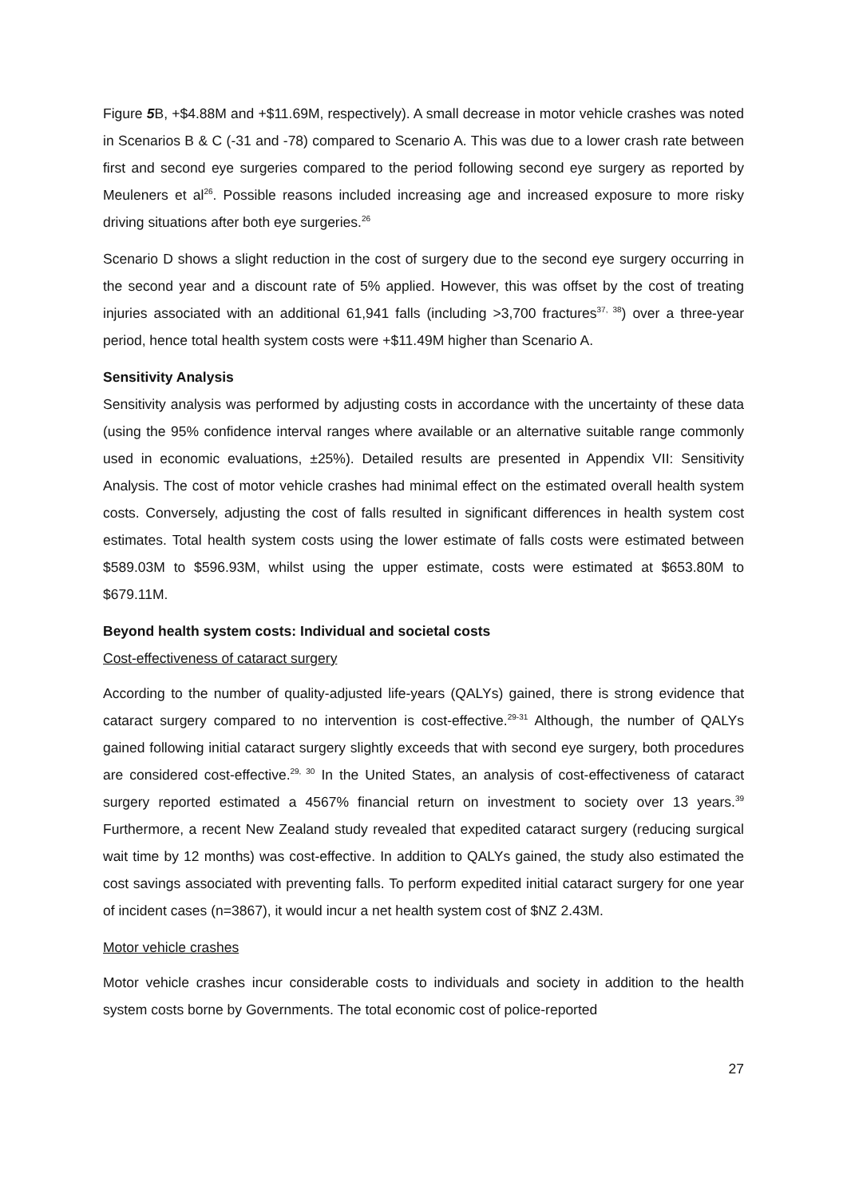Figure 5 B, +$4.88M and +$11.69M, respectively). A small decrease in motor vehicle crashes was noted in Scenarios B & C (-31 and -78) compared to Scenario A. This was due to a lower crash rate between first and second eye surgeries compared to the period following second eye surgery as reported by Meuleners et al<sup>26</sup>. Possible reasons included increasing age and increased exposure to more risky driving situations after both eye surgeries.<sup>26</sup>
Scenario D shows a slight reduction in the cost of surgery due to the second eye surgery occurring in the second year and a discount rate of 5% applied. However, this was offset by the cost of treating injuries associated with an additional 61,941 falls (including >3,700 fractures<sup>37, 38</sup>) over a three-year period, hence total health system costs were +$11.49M higher than Scenario A.
Sensitivity Analysis
Sensitivity analysis was performed by adjusting costs in accordance with the uncertainty of these data (using the 95% confidence interval ranges where available or an alternative suitable range commonly used in economic evaluations, ±25%). Detailed results are presented in Appendix VII: Sensitivity Analysis. The cost of motor vehicle crashes had minimal effect on the estimated overall health system costs. Conversely, adjusting the cost of falls resulted in significant differences in health system cost estimates. Total health system costs using the lower estimate of falls costs were estimated between $589.03M to $596.93M, whilst using the upper estimate, costs were estimated at $653.80M to $679.11M.
Beyond health system costs: Individual and societal costs
Cost-effectiveness of cataract surgery
According to the number of quality-adjusted life-years (QALYs) gained, there is strong evidence that cataract surgery compared to no intervention is cost-effective.<sup>29-31</sup> Although, the number of QALYs gained following initial cataract surgery slightly exceeds that with second eye surgery, both procedures are considered cost-effective.<sup>29, 30</sup> In the United States, an analysis of cost-effectiveness of cataract surgery reported estimated a 4567% financial return on investment to society over 13 years.<sup>39</sup> Furthermore, a recent New Zealand study revealed that expedited cataract surgery (reducing surgical wait time by 12 months) was cost-effective. In addition to QALYs gained, the study also estimated the cost savings associated with preventing falls. To perform expedited initial cataract surgery for one year of incident cases (n=3867), it would incur a net health system cost of $NZ 2.43M.
Motor vehicle crashes
Motor vehicle crashes incur considerable costs to individuals and society in addition to the health system costs borne by Governments. The total economic cost of police-reported
27